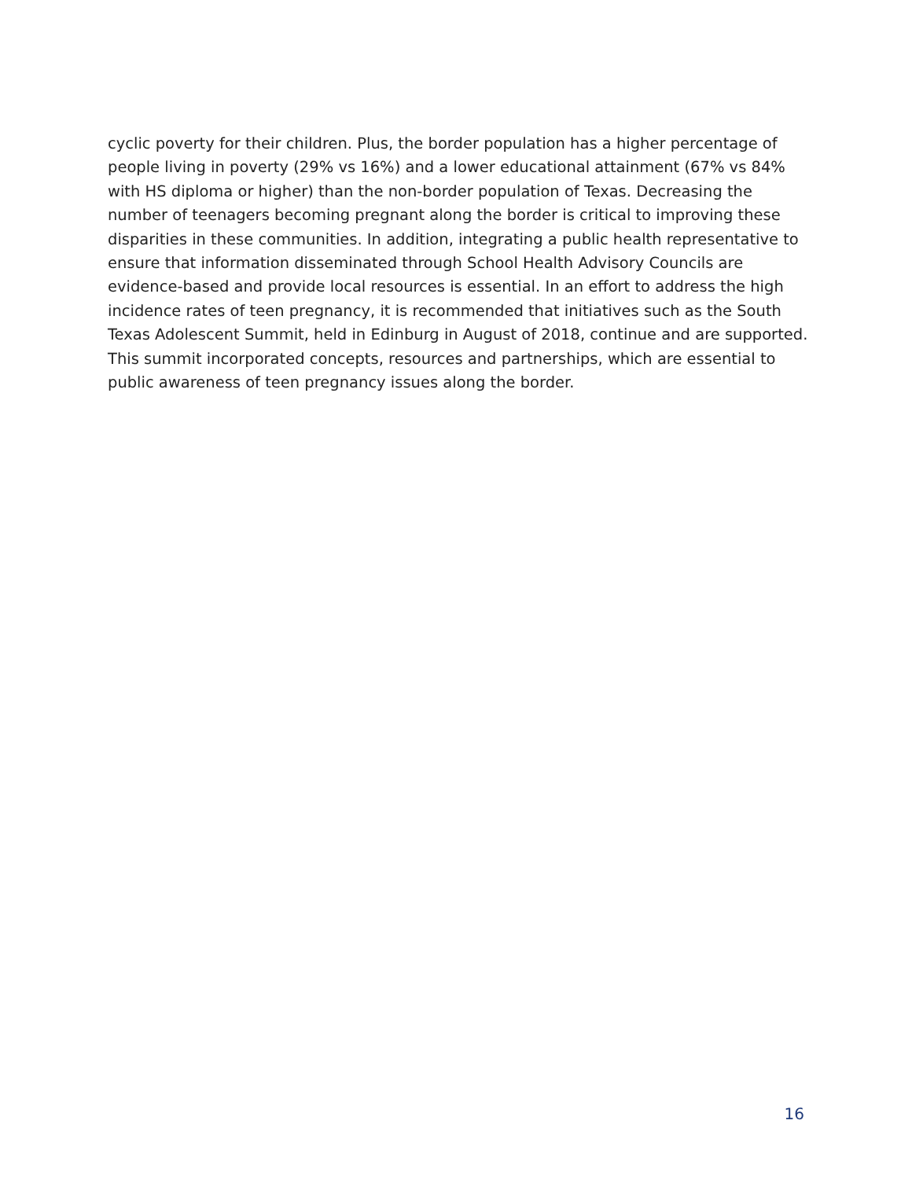cyclic poverty for their children. Plus, the border population has a higher percentage of people living in poverty (29% vs 16%) and a lower educational attainment (67% vs 84% with HS diploma or higher) than the non-border population of Texas. Decreasing the number of teenagers becoming pregnant along the border is critical to improving these disparities in these communities. In addition, integrating a public health representative to ensure that information disseminated through School Health Advisory Councils are evidence-based and provide local resources is essential. In an effort to address the high incidence rates of teen pregnancy, it is recommended that initiatives such as the South Texas Adolescent Summit, held in Edinburg in August of 2018, continue and are supported. This summit incorporated concepts, resources and partnerships, which are essential to public awareness of teen pregnancy issues along the border.
16